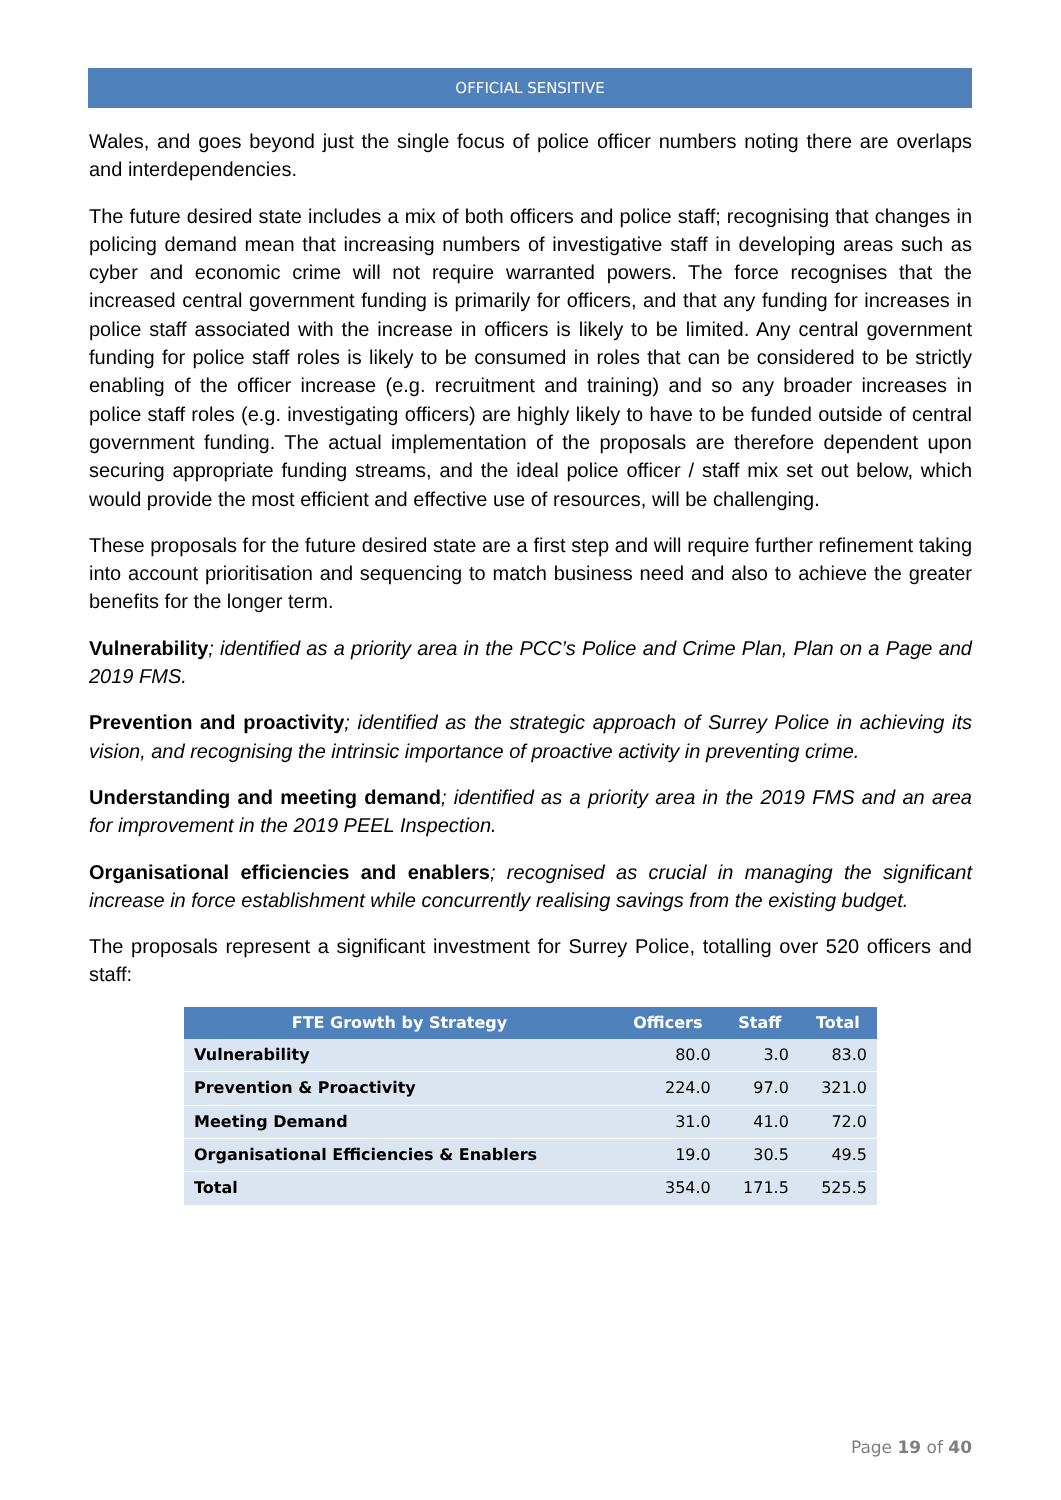OFFICIAL SENSITIVE
Wales, and goes beyond just the single focus of police officer numbers noting there are overlaps and interdependencies.
The future desired state includes a mix of both officers and police staff; recognising that changes in policing demand mean that increasing numbers of investigative staff in developing areas such as cyber and economic crime will not require warranted powers. The force recognises that the increased central government funding is primarily for officers, and that any funding for increases in police staff associated with the increase in officers is likely to be limited. Any central government funding for police staff roles is likely to be consumed in roles that can be considered to be strictly enabling of the officer increase (e.g. recruitment and training) and so any broader increases in police staff roles (e.g. investigating officers) are highly likely to have to be funded outside of central government funding. The actual implementation of the proposals are therefore dependent upon securing appropriate funding streams, and the ideal police officer / staff mix set out below, which would provide the most efficient and effective use of resources, will be challenging.
These proposals for the future desired state are a first step and will require further refinement taking into account prioritisation and sequencing to match business need and also to achieve the greater benefits for the longer term.
Vulnerability; identified as a priority area in the PCC’s Police and Crime Plan, Plan on a Page and 2019 FMS.
Prevention and proactivity; identified as the strategic approach of Surrey Police in achieving its vision, and recognising the intrinsic importance of proactive activity in preventing crime.
Understanding and meeting demand; identified as a priority area in the 2019 FMS and an area for improvement in the 2019 PEEL Inspection.
Organisational efficiencies and enablers; recognised as crucial in managing the significant increase in force establishment while concurrently realising savings from the existing budget.
The proposals represent a significant investment for Surrey Police, totalling over 520 officers and staff:
| FTE Growth by Strategy | Officers | Staff | Total |
| --- | --- | --- | --- |
| Vulnerability | 80.0 | 3.0 | 83.0 |
| Prevention & Proactivity | 224.0 | 97.0 | 321.0 |
| Meeting Demand | 31.0 | 41.0 | 72.0 |
| Organisational Efficiencies & Enablers | 19.0 | 30.5 | 49.5 |
| Total | 354.0 | 171.5 | 525.5 |
Page 19 of 40